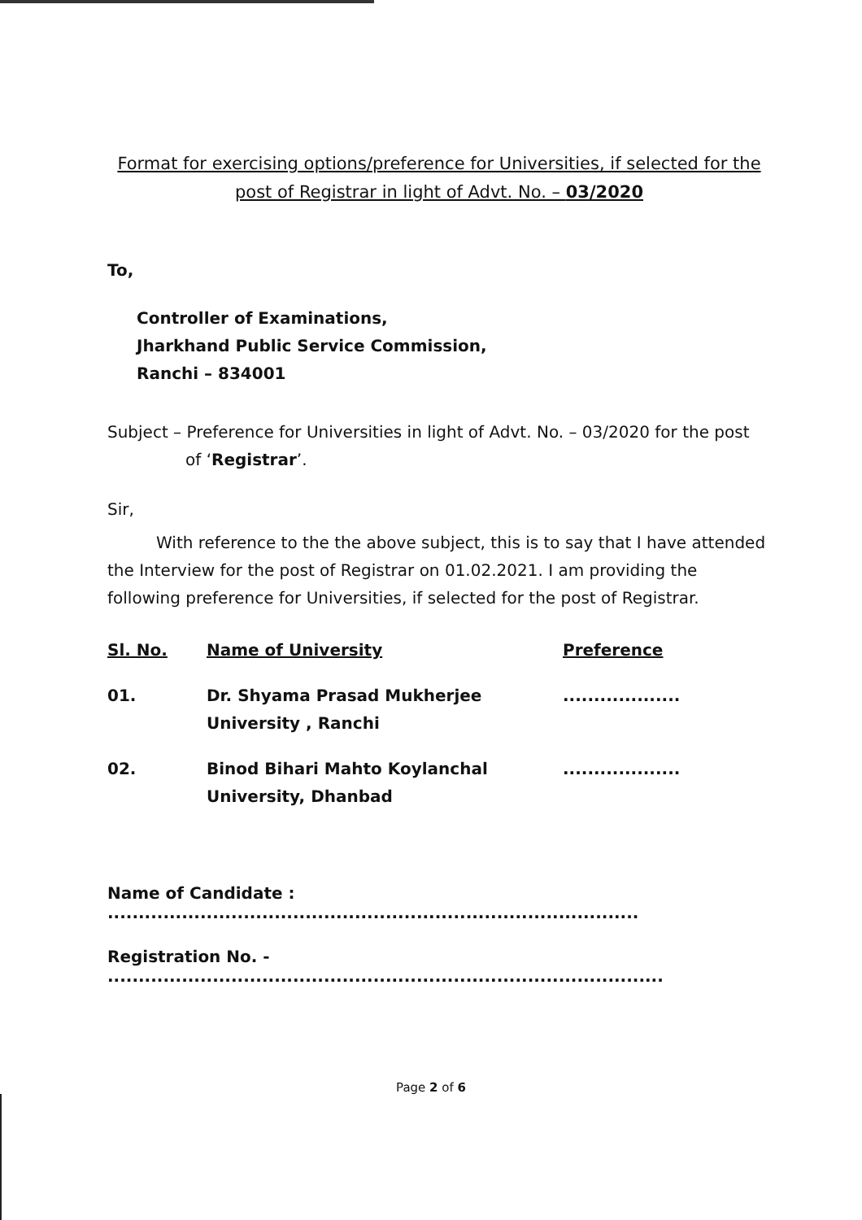Format for exercising options/preference for Universities, if selected for the post of Registrar in light of Advt. No. – 03/2020
To,
Controller of Examinations,
Jharkhand Public Service Commission,
Ranchi – 834001
Subject – Preference for Universities in light of Advt. No. – 03/2020 for the post
of ‘Registrar’.
Sir,
With reference to the the above subject, this is to say that I have attended the Interview for the post of Registrar on 01.02.2021. I am providing the following preference for Universities, if selected for the post of Registrar.
| Sl. No. | Name of University | Preference |
| --- | --- | --- |
| 01. | Dr. Shyama Prasad Mukherjee University , Ranchi | ................... |
| 02. | Binod Bihari Mahto Koylanchal University, Dhanbad | ................... |
Name of Candidate : ......................................................................................
Registration No. - ..........................................................................................
Page 2 of 6